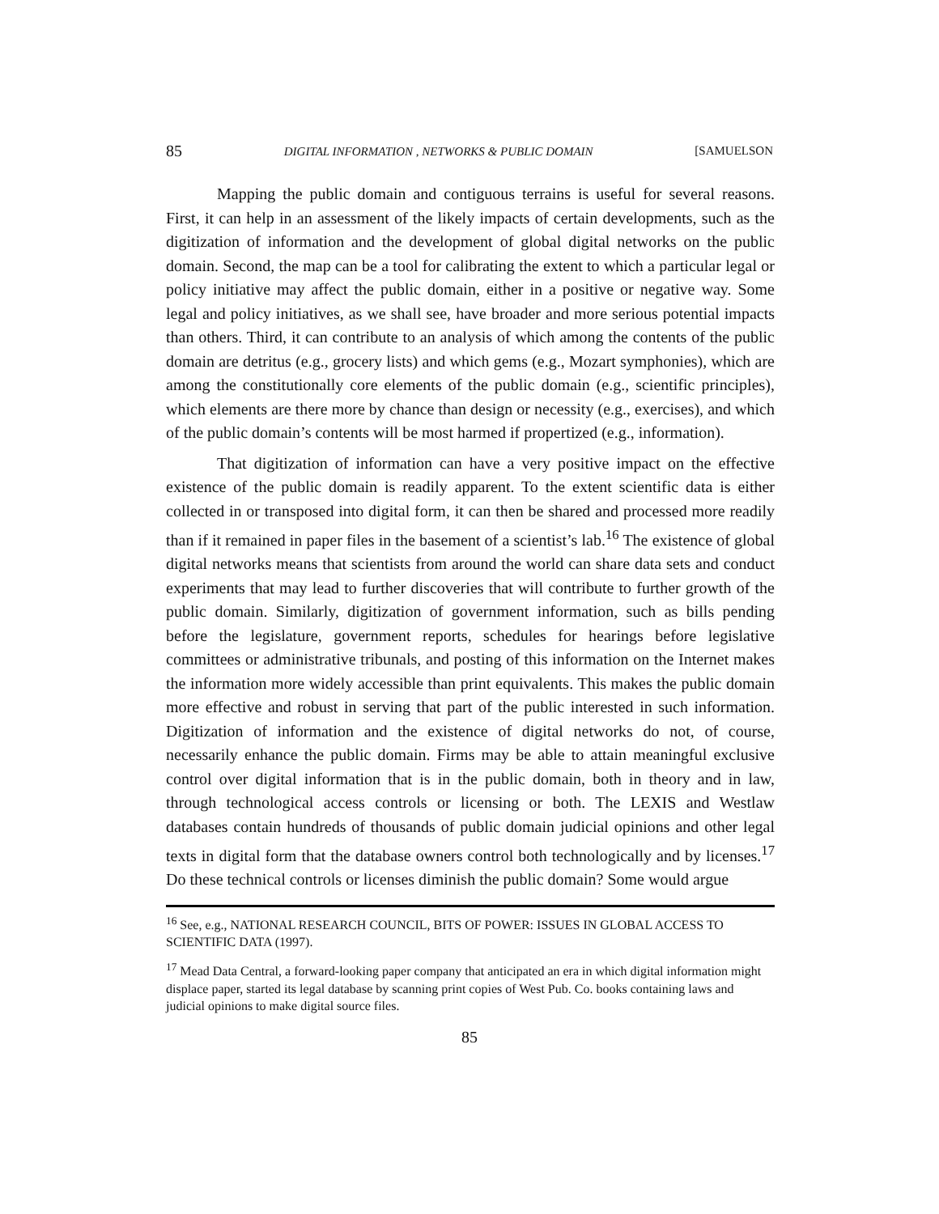85 DIGITAL INFORMATION , NETWORKS & PUBLIC DOMAIN [SAMUELSON
Mapping the public domain and contiguous terrains is useful for several reasons. First, it can help in an assessment of the likely impacts of certain developments, such as the digitization of information and the development of global digital networks on the public domain. Second, the map can be a tool for calibrating the extent to which a particular legal or policy initiative may affect the public domain, either in a positive or negative way. Some legal and policy initiatives, as we shall see, have broader and more serious potential impacts than others. Third, it can contribute to an analysis of which among the contents of the public domain are detritus (e.g., grocery lists) and which gems (e.g., Mozart symphonies), which are among the constitutionally core elements of the public domain (e.g., scientific principles), which elements are there more by chance than design or necessity (e.g., exercises), and which of the public domain’s contents will be most harmed if propertized (e.g., information).
That digitization of information can have a very positive impact on the effective existence of the public domain is readily apparent. To the extent scientific data is either collected in or transposed into digital form, it can then be shared and processed more readily than if it remained in paper files in the basement of a scientist’s lab.<sup>16</sup> The existence of global digital networks means that scientists from around the world can share data sets and conduct experiments that may lead to further discoveries that will contribute to further growth of the public domain. Similarly, digitization of government information, such as bills pending before the legislature, government reports, schedules for hearings before legislative committees or administrative tribunals, and posting of this information on the Internet makes the information more widely accessible than print equivalents. This makes the public domain more effective and robust in serving that part of the public interested in such information. Digitization of information and the existence of digital networks do not, of course, necessarily enhance the public domain. Firms may be able to attain meaningful exclusive control over digital information that is in the public domain, both in theory and in law, through technological access controls or licensing or both. The LEXIS and Westlaw databases contain hundreds of thousands of public domain judicial opinions and other legal texts in digital form that the database owners control both technologically and by licenses.<sup>17</sup> Do these technical controls or licenses diminish the public domain? Some would argue
<sup>16</sup> See, e.g., NATIONAL RESEARCH COUNCIL, BITS OF POWER: ISSUES IN GLOBAL ACCESS TO SCIENTIFIC DATA (1997).
<sup>17</sup> Mead Data Central, a forward-looking paper company that anticipated an era in which digital information might displace paper, started its legal database by scanning print copies of West Pub. Co. books containing laws and judicial opinions to make digital source files.
85